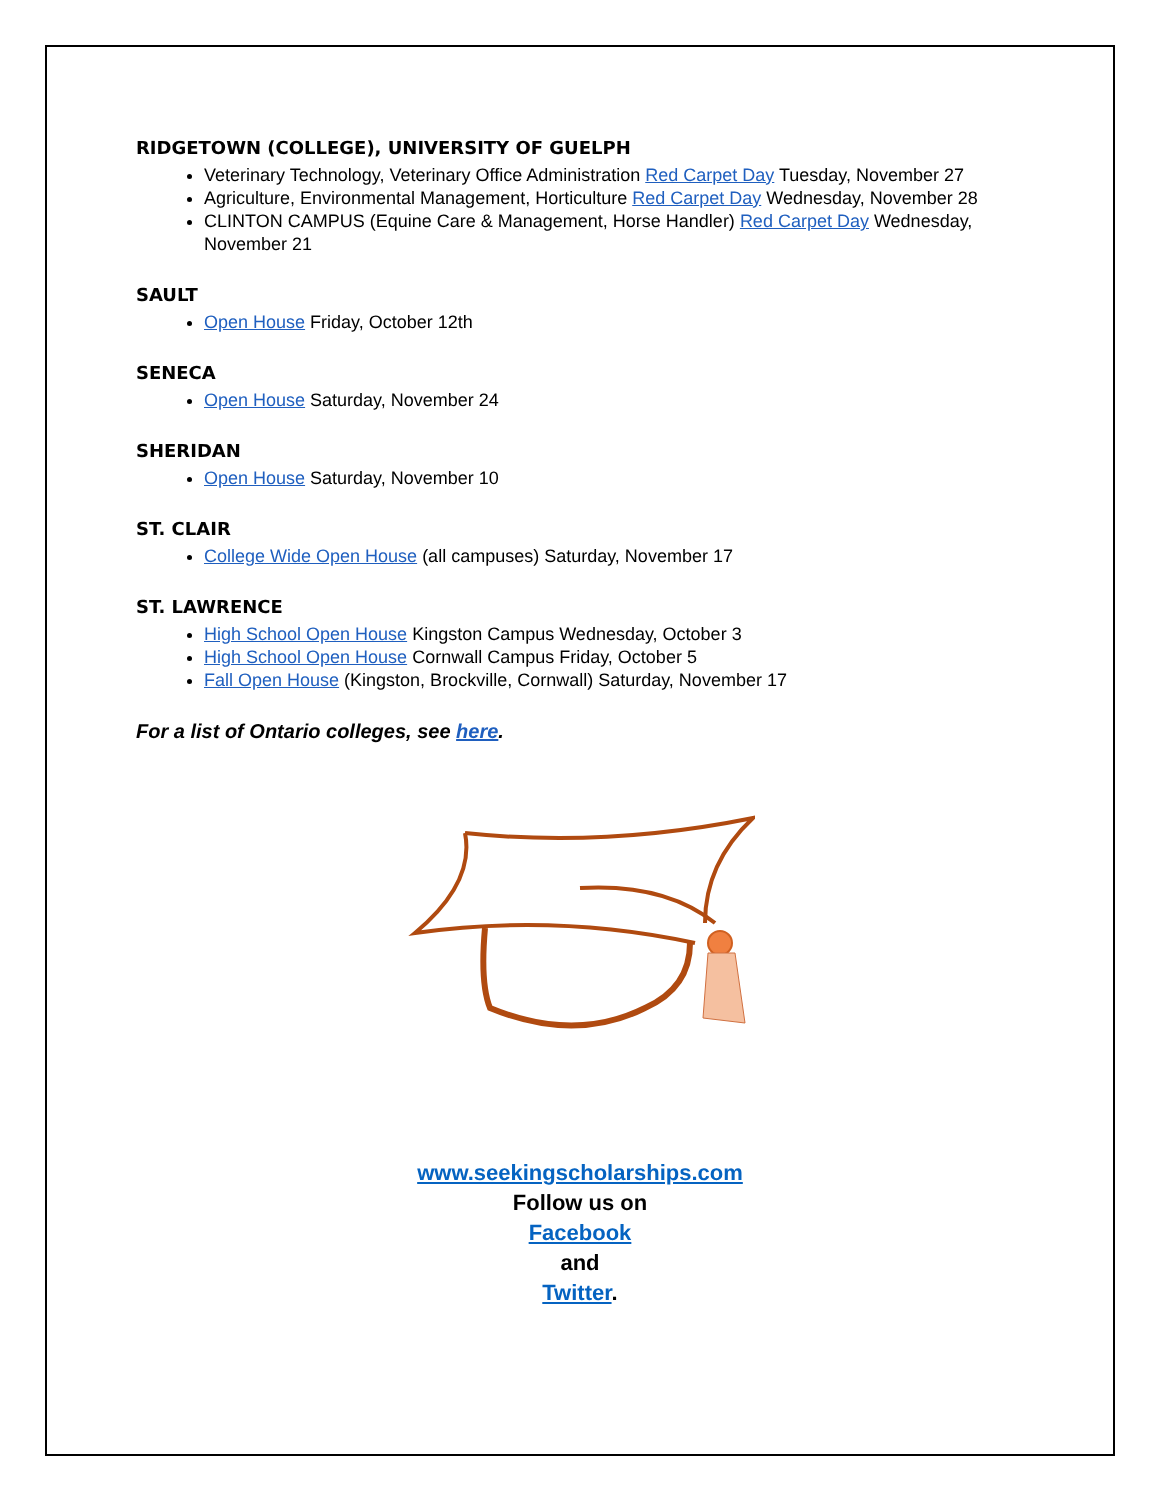RIDGETOWN (COLLEGE), UNIVERSITY OF GUELPH
Veterinary Technology, Veterinary Office Administration Red Carpet Day Tuesday, November 27
Agriculture, Environmental Management, Horticulture Red Carpet Day Wednesday, November 28
CLINTON CAMPUS (Equine Care & Management, Horse Handler) Red Carpet Day Wednesday, November 21
SAULT
Open House Friday, October 12th
SENECA
Open House Saturday, November 24
SHERIDAN
Open House Saturday, November 10
ST. CLAIR
College Wide Open House (all campuses) Saturday, November 17
ST. LAWRENCE
High School Open House Kingston Campus Wednesday, October 3
High School Open House Cornwall Campus Friday, October 5
Fall Open House (Kingston, Brockville, Cornwall) Saturday, November 17
For a list of Ontario colleges, see here.
www.seekingscholarships.com
Follow us on
Facebook
and
Twitter.